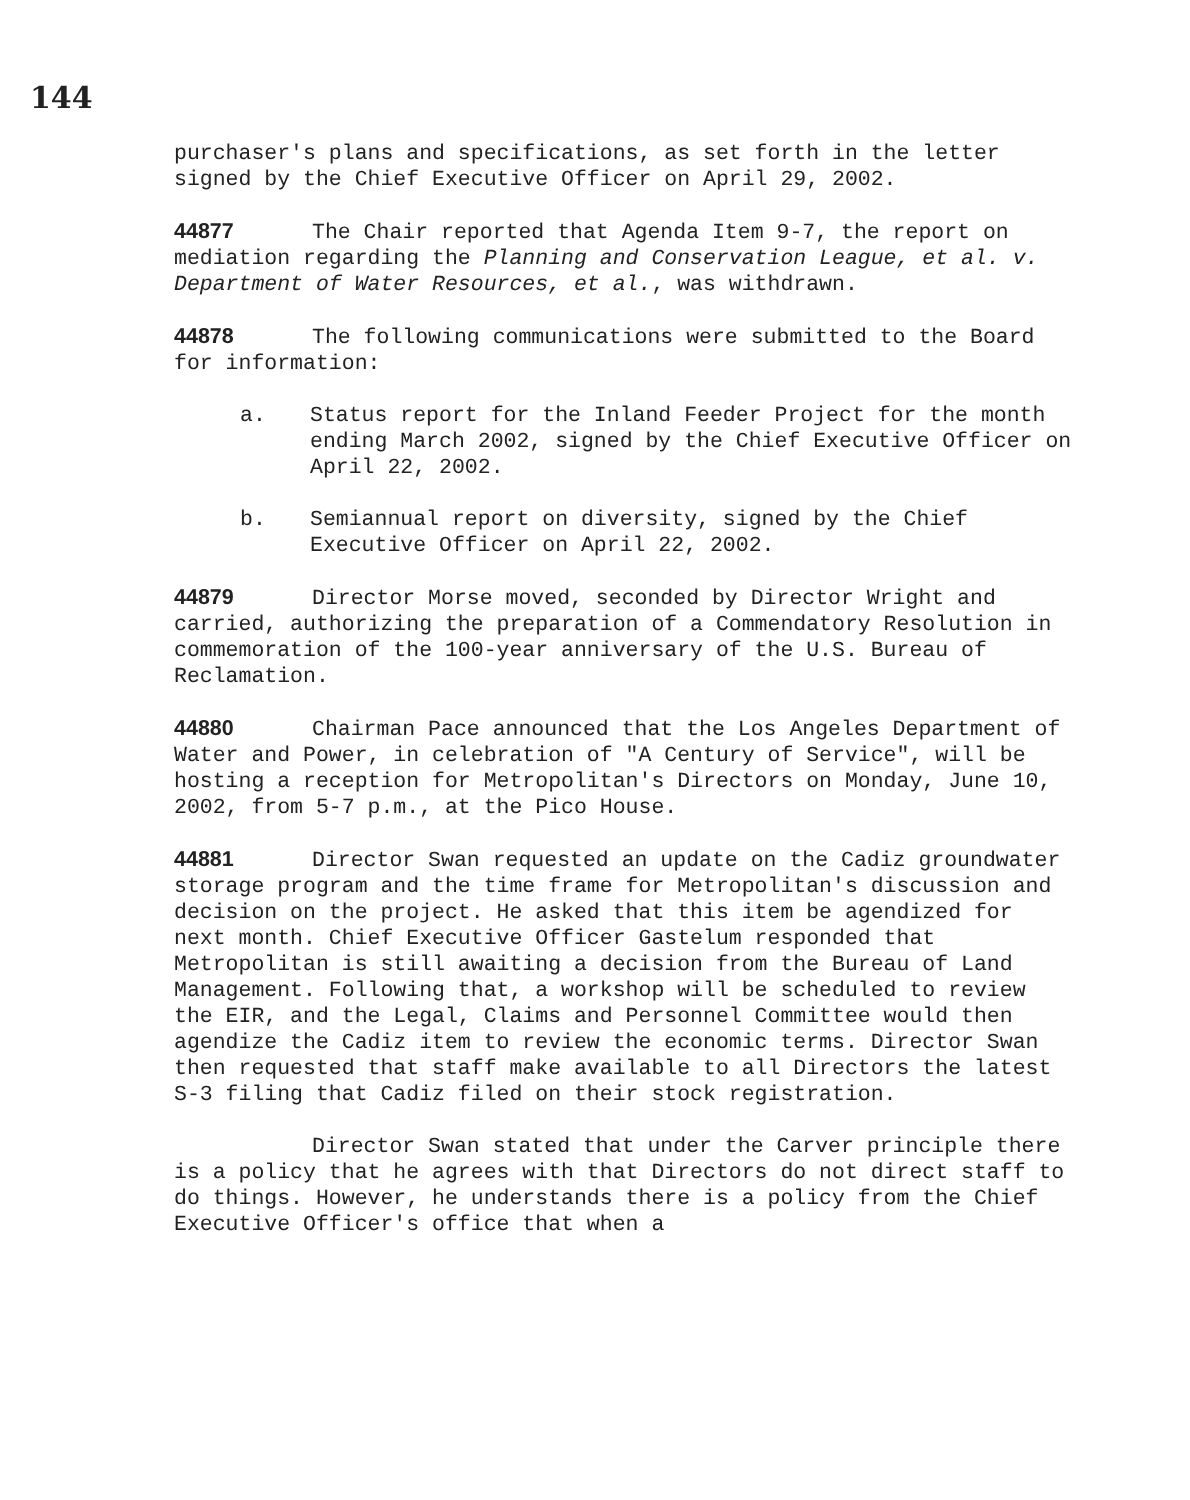144
purchaser's plans and specifications, as set forth in the letter signed by the Chief Executive Officer on April 29, 2002.
44877 The Chair reported that Agenda Item 9-7, the report on mediation regarding the Planning and Conservation League, et al. v. Department of Water Resources, et al., was withdrawn.
44878 The following communications were submitted to the Board for information:
a. Status report for the Inland Feeder Project for the month ending March 2002, signed by the Chief Executive Officer on April 22, 2002.
b. Semiannual report on diversity, signed by the Chief Executive Officer on April 22, 2002.
44879 Director Morse moved, seconded by Director Wright and carried, authorizing the preparation of a Commendatory Resolution in commemoration of the 100-year anniversary of the U.S. Bureau of Reclamation.
44880 Chairman Pace announced that the Los Angeles Department of Water and Power, in celebration of "A Century of Service", will be hosting a reception for Metropolitan's Directors on Monday, June 10, 2002, from 5-7 p.m., at the Pico House.
44881 Director Swan requested an update on the Cadiz groundwater storage program and the time frame for Metropolitan's discussion and decision on the project. He asked that this item be agendized for next month. Chief Executive Officer Gastelum responded that Metropolitan is still awaiting a decision from the Bureau of Land Management. Following that, a workshop will be scheduled to review the EIR, and the Legal, Claims and Personnel Committee would then agendize the Cadiz item to review the economic terms. Director Swan then requested that staff make available to all Directors the latest S-3 filing that Cadiz filed on their stock registration.
Director Swan stated that under the Carver principle there is a policy that he agrees with that Directors do not direct staff to do things. However, he understands there is a policy from the Chief Executive Officer's office that when a